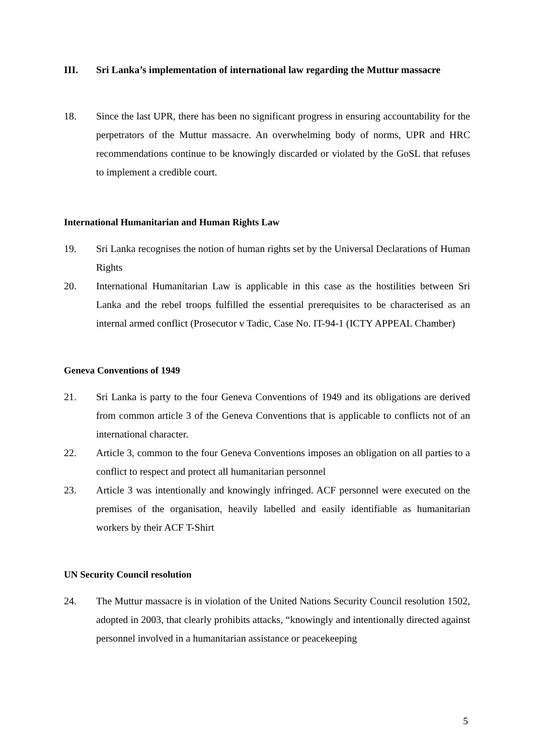III. Sri Lanka’s implementation of international law regarding the Muttur massacre
18. Since the last UPR, there has been no significant progress in ensuring accountability for the perpetrators of the Muttur massacre. An overwhelming body of norms, UPR and HRC recommendations continue to be knowingly discarded or violated by the GoSL that refuses to implement a credible court.
International Humanitarian and Human Rights Law
19. Sri Lanka recognises the notion of human rights set by the Universal Declarations of Human Rights
20. International Humanitarian Law is applicable in this case as the hostilities between Sri Lanka and the rebel troops fulfilled the essential prerequisites to be characterised as an internal armed conflict (Prosecutor v Tadic, Case No. IT-94-1 (ICTY APPEAL Chamber)
Geneva Conventions of 1949
21. Sri Lanka is party to the four Geneva Conventions of 1949 and its obligations are derived from common article 3 of the Geneva Conventions that is applicable to conflicts not of an international character.
22. Article 3, common to the four Geneva Conventions imposes an obligation on all parties to a conflict to respect and protect all humanitarian personnel
23. Article 3 was intentionally and knowingly infringed. ACF personnel were executed on the premises of the organisation, heavily labelled and easily identifiable as humanitarian workers by their ACF T-Shirt
UN Security Council resolution
24. The Muttur massacre is in violation of the United Nations Security Council resolution 1502, adopted in 2003, that clearly prohibits attacks, “knowingly and intentionally directed against personnel involved in a humanitarian assistance or peacekeeping
5